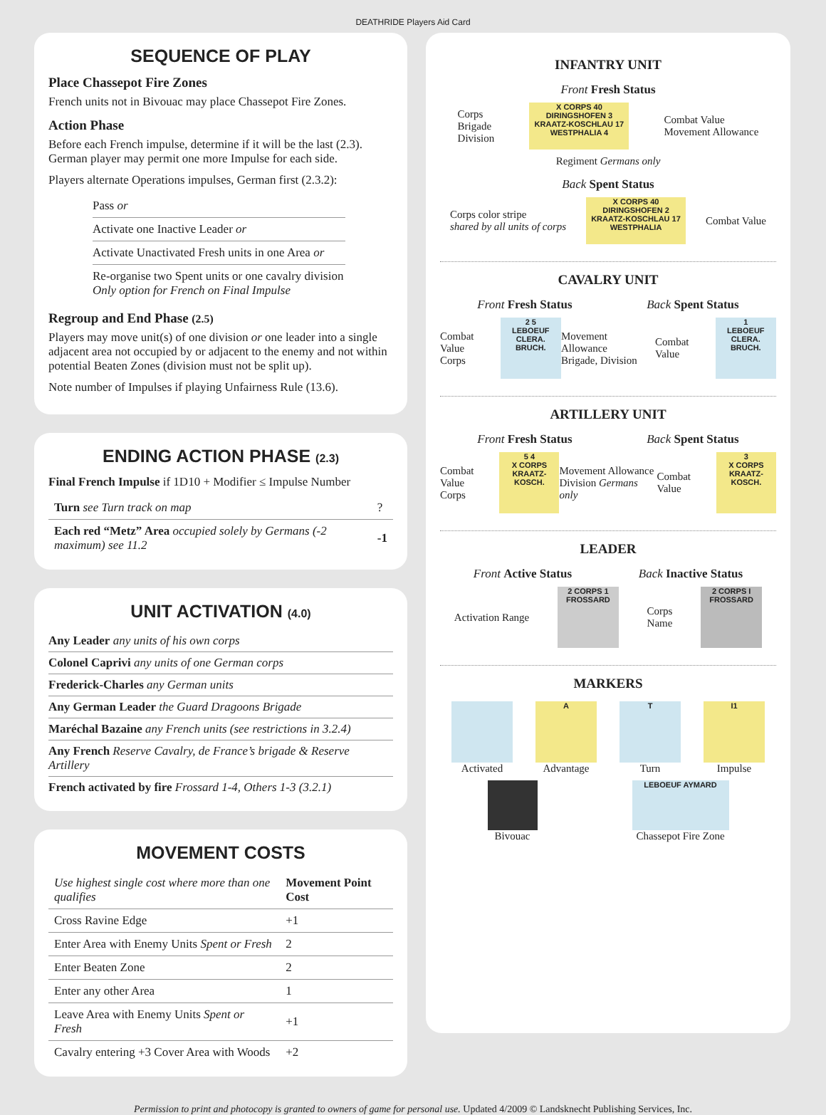DEATHRIDE Players Aid Card
SEQUENCE OF PLAY
Place Chassepot Fire Zones
French units not in Bivouac may place Chassepot Fire Zones.
Action Phase
Before each French impulse, determine if it will be the last (2.3). German player may permit one more Impulse for each side.
Players alternate Operations impulses, German first (2.3.2):
Pass or
Activate one Inactive Leader or
Activate Unactivated Fresh units in one Area or
Re-organise two Spent units or one cavalry division
Only option for French on Final Impulse
Regroup and End Phase (2.5)
Players may move unit(s) of one division or one leader into a single adjacent area not occupied by or adjacent to the enemy and not within potential Beaten Zones (division must not be split up).
Note number of Impulses if playing Unfairness Rule (13.6).
ENDING ACTION PHASE (2.3)
Final French Impulse if 1D10 + Modifier ≤ Impulse Number
| Turn see Turn track on map | ? |
| Each red “Metz” Area occupied solely by Germans (-2 maximum) see 11.2 | -1 |
UNIT ACTIVATION (4.0)
Any Leader any units of his own corps
Colonel Caprivi any units of one German corps
Frederick-Charles any German units
Any German Leader the Guard Dragoons Brigade
Maréchal Bazaine any French units (see restrictions in 3.2.4)
Any French Reserve Cavalry, de France’s brigade & Reserve Artillery
French activated by fire Frossard 1-4, Others 1-3 (3.2.1)
MOVEMENT COSTS
| Use highest single cost where more than one qualifies | Movement Point Cost |
| --- | --- |
| Cross Ravine Edge | +1 |
| Enter Area with Enemy Units Spent or Fresh | 2 |
| Enter Beaten Zone | 2 |
| Enter any other Area | 1 |
| Leave Area with Enemy Units Spent or Fresh | +1 |
| Cavalry entering +3 Cover Area with Woods | +2 |
INFANTRY UNIT
Front Fresh Status
Corps
Brigade
Division X CORPS 40 DIRINGSHOFEN 3
KRAATZ-KOSCHLAU 17 WESTPHALIA 4 Combat Value
Movement Allowance
Regiment Germans only
Back Spent Status
Corps color stripe
shared by all units of corps X CORPS 40 DIRINGSHOFEN 2
KRAATZ-KOSCHLAU 17 WESTPHALIA Combat Value
CAVALRY UNIT
Front Fresh Status Back Spent Status
Combat Value
Corps 2 5
LEBOEUF CLERA. BRUCH. Movement Allowance
Brigade, Division Combat Value 1
LEBOEUF CLERA. BRUCH.
ARTILLERY UNIT
Front Fresh Status Back Spent Status
Combat Value
Corps 5 4
X CORPS KRAATZ-KOSCH. Movement Allowance
Division Germans only Combat Value 3
X CORPS KRAATZ-KOSCH.
LEADER
Front Active Status Back Inactive Status
Activation Range 2 CORPS 1
FROSSARD Corps
Name 2 CORPS I
FROSSARD
MARKERS
Activated A
Advantage T
Turn I1
Impulse
Bivouac LEBOEUF AYMARD
Chassepot Fire Zone
Permission to print and photocopy is granted to owners of game for personal use. Updated 4/2009 © Landsknecht Publishing Services, Inc.